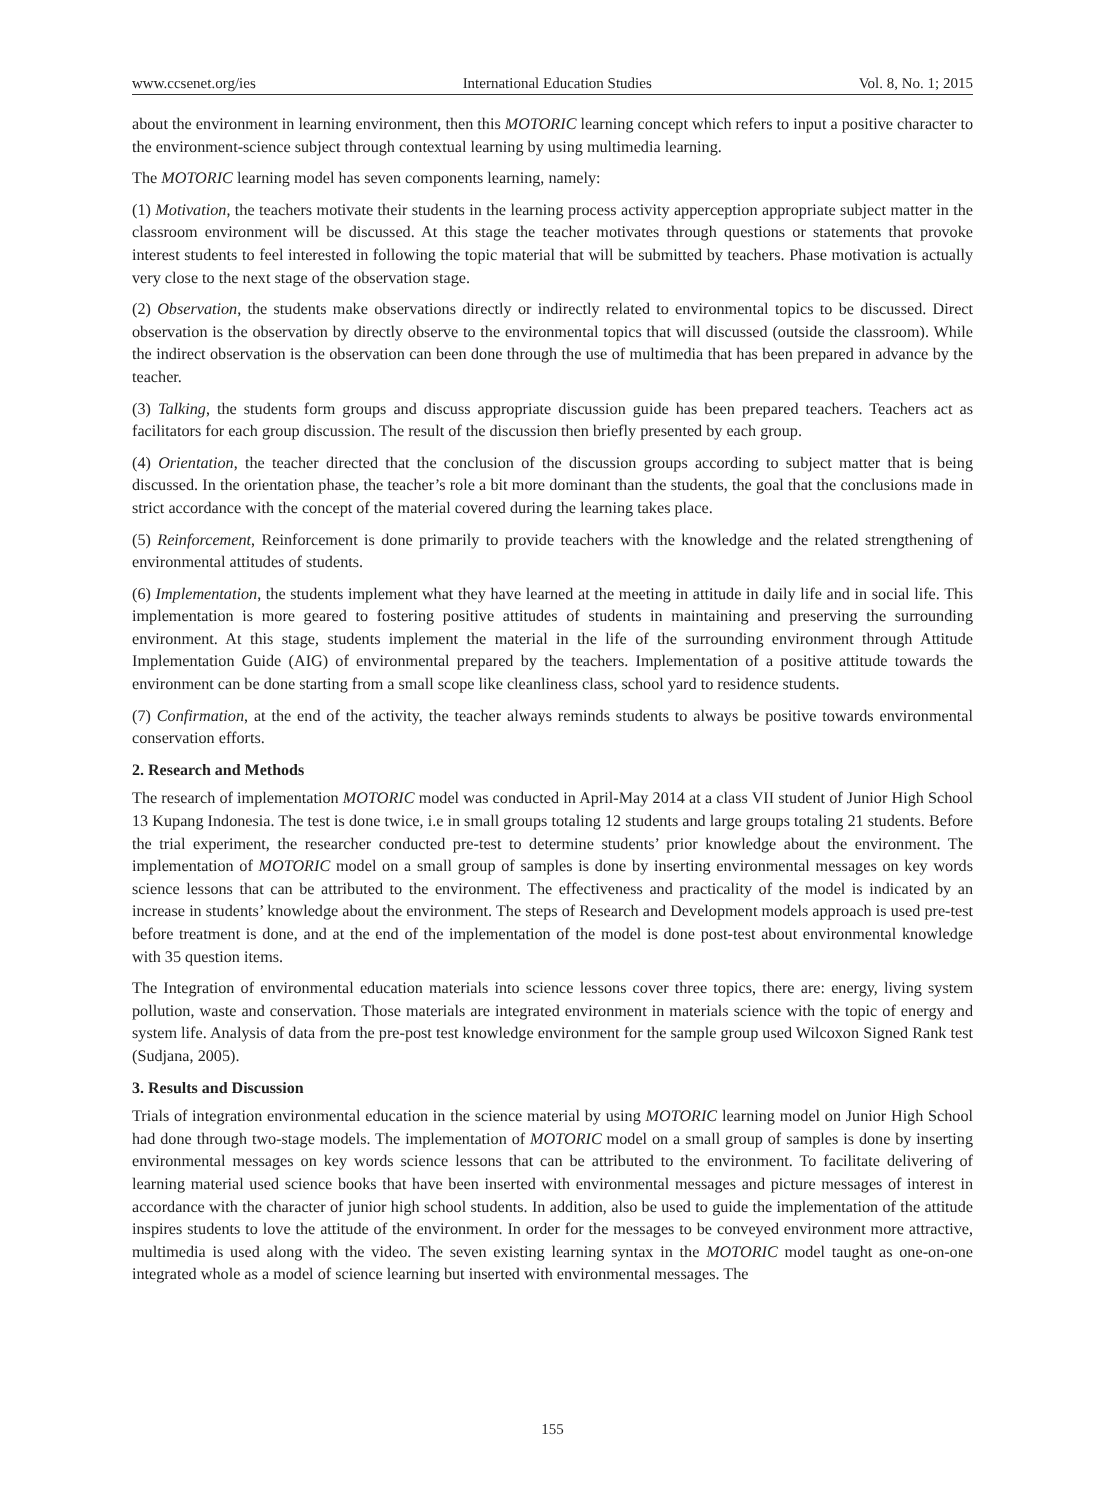www.ccsenet.org/ies International Education Studies Vol. 8, No. 1; 2015
about the environment in learning environment, then this MOTORIC learning concept which refers to input a positive character to the environment-science subject through contextual learning by using multimedia learning.
The MOTORIC learning model has seven components learning, namely:
(1) Motivation, the teachers motivate their students in the learning process activity apperception appropriate subject matter in the classroom environment will be discussed. At this stage the teacher motivates through questions or statements that provoke interest students to feel interested in following the topic material that will be submitted by teachers. Phase motivation is actually very close to the next stage of the observation stage.
(2) Observation, the students make observations directly or indirectly related to environmental topics to be discussed. Direct observation is the observation by directly observe to the environmental topics that will discussed (outside the classroom). While the indirect observation is the observation can been done through the use of multimedia that has been prepared in advance by the teacher.
(3) Talking, the students form groups and discuss appropriate discussion guide has been prepared teachers. Teachers act as facilitators for each group discussion. The result of the discussion then briefly presented by each group.
(4) Orientation, the teacher directed that the conclusion of the discussion groups according to subject matter that is being discussed. In the orientation phase, the teacher’s role a bit more dominant than the students, the goal that the conclusions made in strict accordance with the concept of the material covered during the learning takes place.
(5) Reinforcement, Reinforcement is done primarily to provide teachers with the knowledge and the related strengthening of environmental attitudes of students.
(6) Implementation, the students implement what they have learned at the meeting in attitude in daily life and in social life. This implementation is more geared to fostering positive attitudes of students in maintaining and preserving the surrounding environment. At this stage, students implement the material in the life of the surrounding environment through Attitude Implementation Guide (AIG) of environmental prepared by the teachers. Implementation of a positive attitude towards the environment can be done starting from a small scope like cleanliness class, school yard to residence students.
(7) Confirmation, at the end of the activity, the teacher always reminds students to always be positive towards environmental conservation efforts.
2. Research and Methods
The research of implementation MOTORIC model was conducted in April-May 2014 at a class VII student of Junior High School 13 Kupang Indonesia. The test is done twice, i.e in small groups totaling 12 students and large groups totaling 21 students. Before the trial experiment, the researcher conducted pre-test to determine students’ prior knowledge about the environment. The implementation of MOTORIC model on a small group of samples is done by inserting environmental messages on key words science lessons that can be attributed to the environment. The effectiveness and practicality of the model is indicated by an increase in students’ knowledge about the environment. The steps of Research and Development models approach is used pre-test before treatment is done, and at the end of the implementation of the model is done post-test about environmental knowledge with 35 question items.
The Integration of environmental education materials into science lessons cover three topics, there are: energy, living system pollution, waste and conservation. Those materials are integrated environment in materials science with the topic of energy and system life. Analysis of data from the pre-post test knowledge environment for the sample group used Wilcoxon Signed Rank test (Sudjana, 2005).
3. Results and Discussion
Trials of integration environmental education in the science material by using MOTORIC learning model on Junior High School had done through two-stage models. The implementation of MOTORIC model on a small group of samples is done by inserting environmental messages on key words science lessons that can be attributed to the environment. To facilitate delivering of learning material used science books that have been inserted with environmental messages and picture messages of interest in accordance with the character of junior high school students. In addition, also be used to guide the implementation of the attitude inspires students to love the attitude of the environment. In order for the messages to be conveyed environment more attractive, multimedia is used along with the video. The seven existing learning syntax in the MOTORIC model taught as one-on-one integrated whole as a model of science learning but inserted with environmental messages. The
155